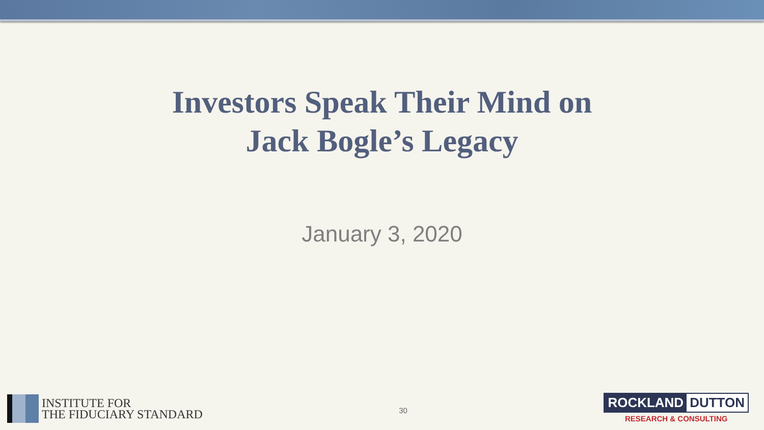Investors Speak Their Mind on
Jack Bogle’s Legacy
January 3, 2020
INSTITUTE FOR
THE FIDUCIARY STANDARD
30
ROCKLAND DUTTON
RESEARCH & CONSULTING